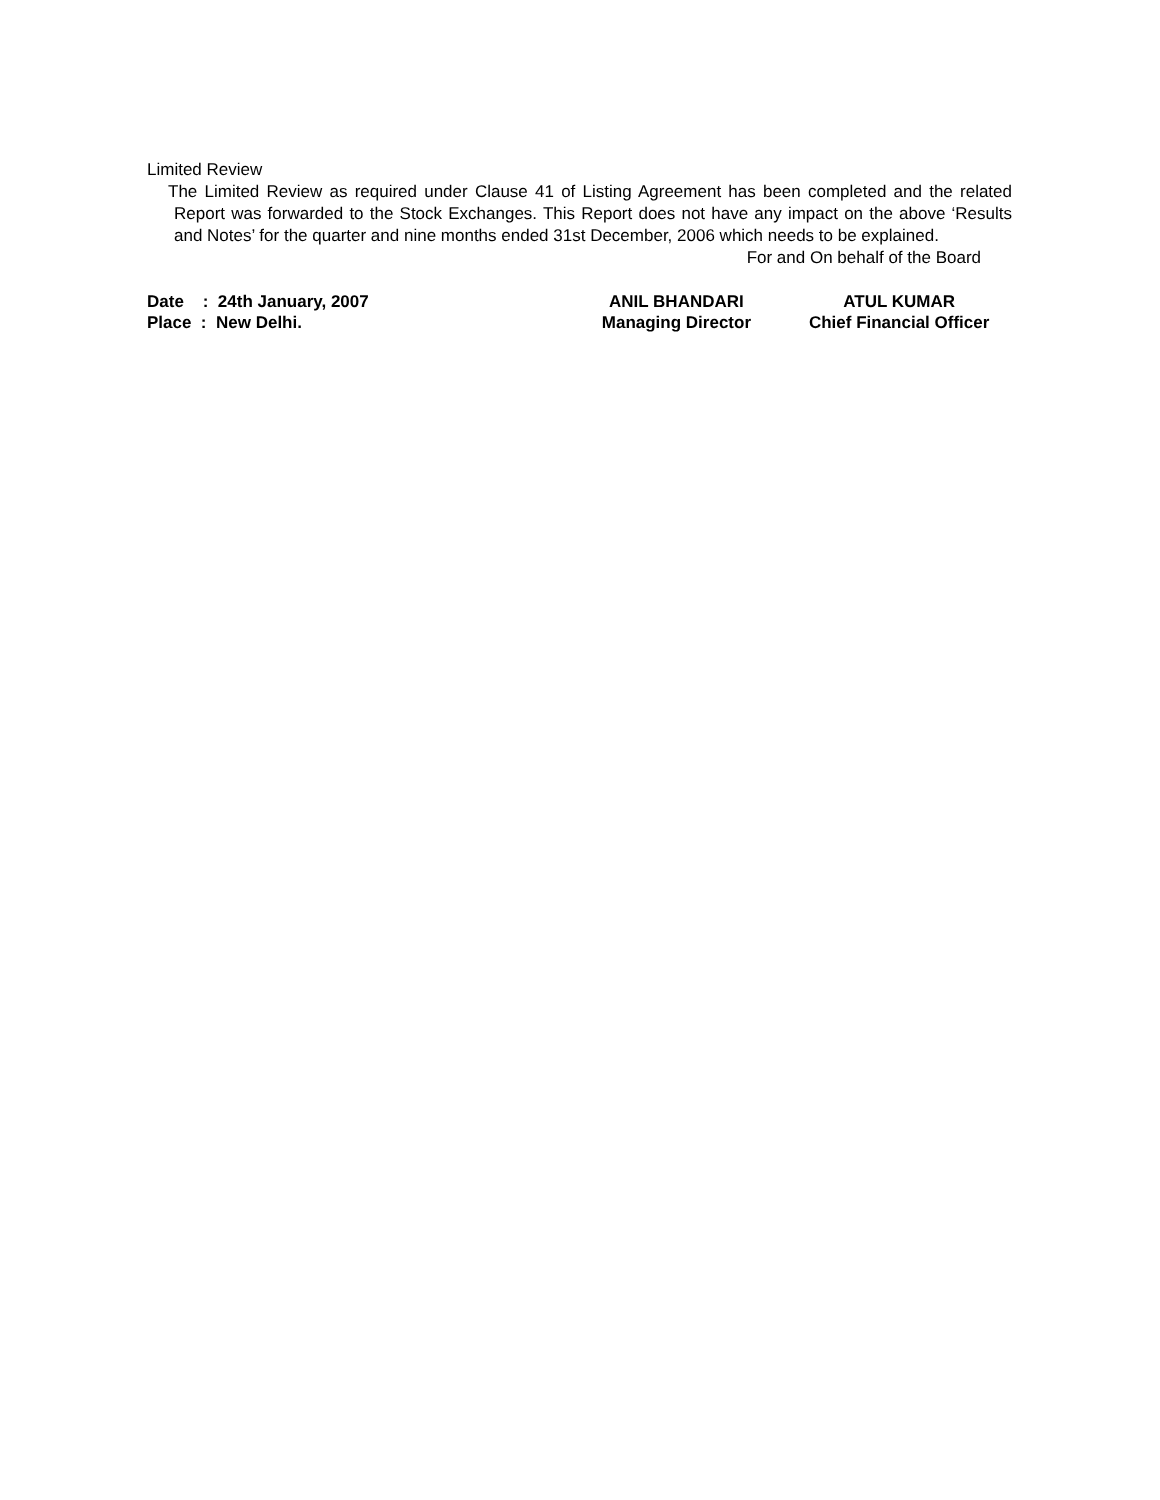Limited Review
The Limited Review as required under Clause 41 of Listing Agreement has been completed and the related Report was forwarded to the Stock Exchanges. This Report does not have any impact on the above ‘Results and Notes’ for the quarter and nine months ended 31st December, 2006 which needs to be explained.
For and On behalf of the Board
Date : 24th January, 2007
Place : New Delhi.
ANIL BHANDARI
Managing Director
ATUL KUMAR
Chief Financial Officer